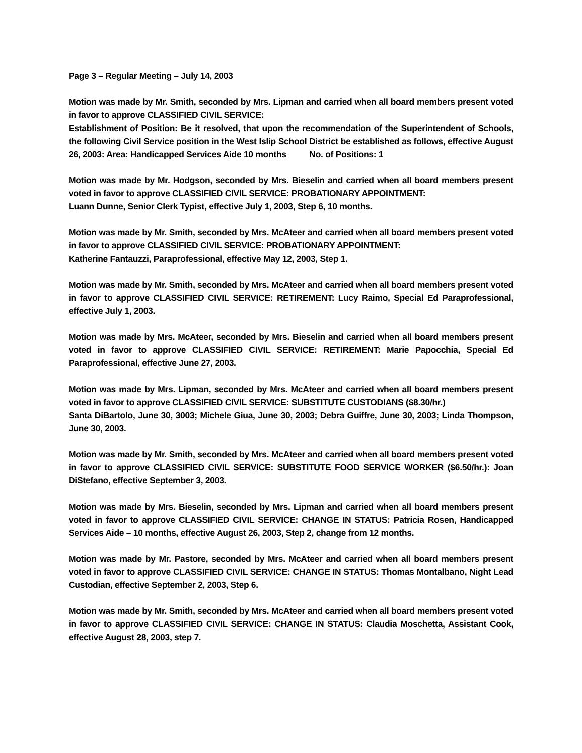Page 3 – Regular Meeting – July 14, 2003
Motion was made by Mr. Smith, seconded by Mrs. Lipman and carried when all board members present voted in favor to approve CLASSIFIED CIVIL SERVICE:
Establishment of Position: Be it resolved, that upon the recommendation of the Superintendent of Schools, the following Civil Service position in the West Islip School District be established as follows, effective August 26, 2003: Area: Handicapped Services Aide 10 months No. of Positions: 1
Motion was made by Mr. Hodgson, seconded by Mrs. Bieselin and carried when all board members present voted in favor to approve CLASSIFIED CIVIL SERVICE: PROBATIONARY APPOINTMENT:
Luann Dunne, Senior Clerk Typist, effective July 1, 2003, Step 6, 10 months.
Motion was made by Mr. Smith, seconded by Mrs. McAteer and carried when all board members present voted in favor to approve CLASSIFIED CIVIL SERVICE: PROBATIONARY APPOINTMENT:
Katherine Fantauzzi, Paraprofessional, effective May 12, 2003, Step 1.
Motion was made by Mr. Smith, seconded by Mrs. McAteer and carried when all board members present voted in favor to approve CLASSIFIED CIVIL SERVICE: RETIREMENT: Lucy Raimo, Special Ed Paraprofessional, effective July 1, 2003.
Motion was made by Mrs. McAteer, seconded by Mrs. Bieselin and carried when all board members present voted in favor to approve CLASSIFIED CIVIL SERVICE: RETIREMENT: Marie Papocchia, Special Ed Paraprofessional, effective June 27, 2003.
Motion was made by Mrs. Lipman, seconded by Mrs. McAteer and carried when all board members present voted in favor to approve CLASSIFIED CIVIL SERVICE: SUBSTITUTE CUSTODIANS ($8.30/hr.)
Santa DiBartolo, June 30, 3003; Michele Giua, June 30, 2003; Debra Guiffre, June 30, 2003; Linda Thompson, June 30, 2003.
Motion was made by Mr. Smith, seconded by Mrs. McAteer and carried when all board members present voted in favor to approve CLASSIFIED CIVIL SERVICE: SUBSTITUTE FOOD SERVICE WORKER ($6.50/hr.): Joan DiStefano, effective September 3, 2003.
Motion was made by Mrs. Bieselin, seconded by Mrs. Lipman and carried when all board members present voted in favor to approve CLASSIFIED CIVIL SERVICE: CHANGE IN STATUS: Patricia Rosen, Handicapped Services Aide – 10 months, effective August 26, 2003, Step 2, change from 12 months.
Motion was made by Mr. Pastore, seconded by Mrs. McAteer and carried when all board members present voted in favor to approve CLASSIFIED CIVIL SERVICE: CHANGE IN STATUS: Thomas Montalbano, Night Lead Custodian, effective September 2, 2003, Step 6.
Motion was made by Mr. Smith, seconded by Mrs. McAteer and carried when all board members present voted in favor to approve CLASSIFIED CIVIL SERVICE: CHANGE IN STATUS: Claudia Moschetta, Assistant Cook, effective August 28, 2003, step 7.